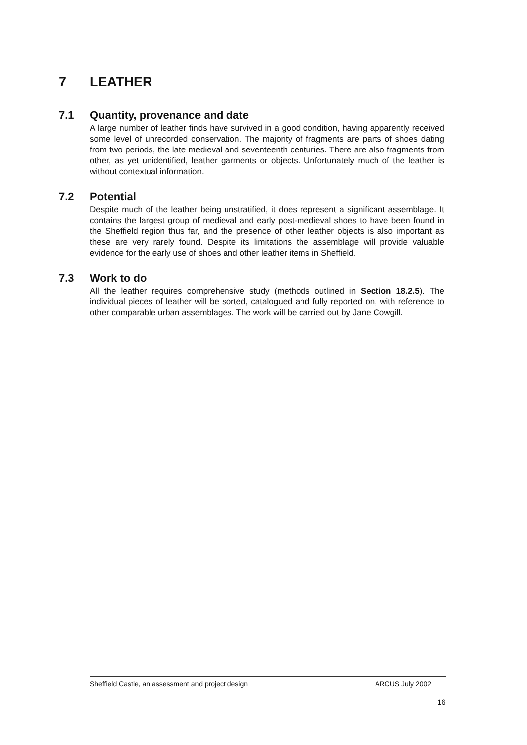7 LEATHER
7.1 Quantity, provenance and date
A large number of leather finds have survived in a good condition, having apparently received some level of unrecorded conservation. The majority of fragments are parts of shoes dating from two periods, the late medieval and seventeenth centuries. There are also fragments from other, as yet unidentified, leather garments or objects. Unfortunately much of the leather is without contextual information.
7.2 Potential
Despite much of the leather being unstratified, it does represent a significant assemblage. It contains the largest group of medieval and early post-medieval shoes to have been found in the Sheffield region thus far, and the presence of other leather objects is also important as these are very rarely found. Despite its limitations the assemblage will provide valuable evidence for the early use of shoes and other leather items in Sheffield.
7.3 Work to do
All the leather requires comprehensive study (methods outlined in Section 18.2.5). The individual pieces of leather will be sorted, catalogued and fully reported on, with reference to other comparable urban assemblages. The work will be carried out by Jane Cowgill.
Sheffield Castle, an assessment and project design ARCUS July 2002
16